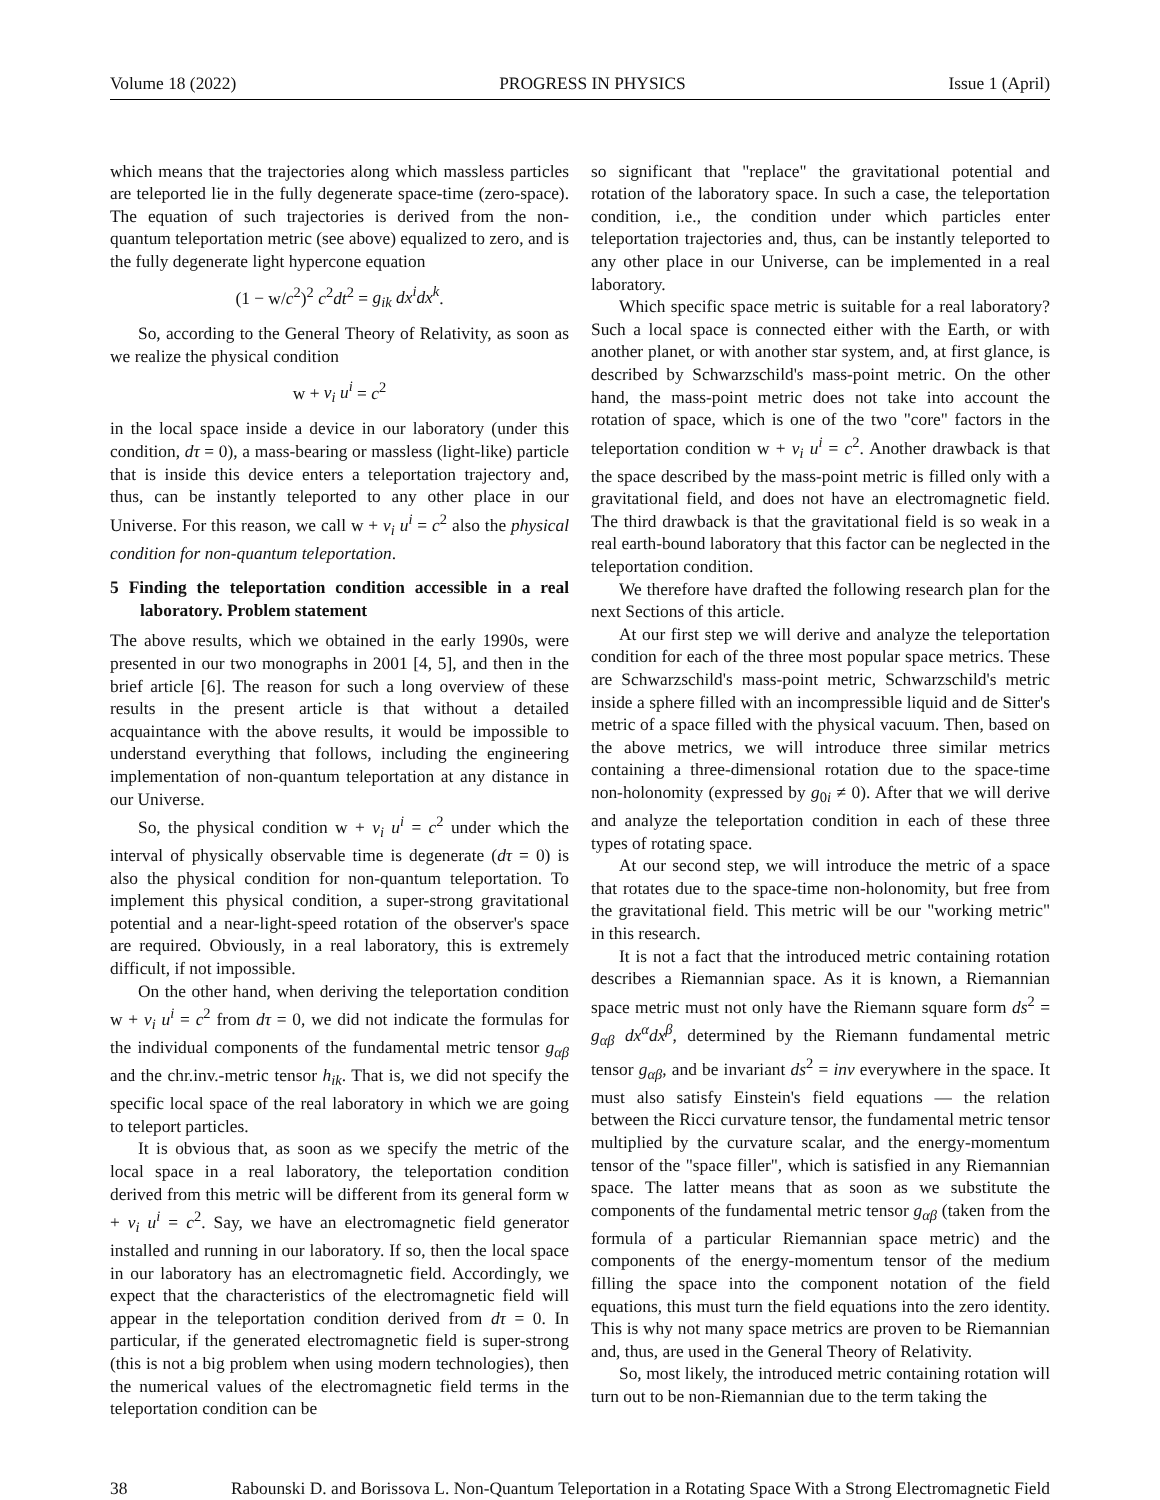Volume 18 (2022) PROGRESS IN PHYSICS Issue 1 (April)
which means that the trajectories along which massless particles are teleported lie in the fully degenerate space-time (zero-space). The equation of such trajectories is derived from the non-quantum teleportation metric (see above) equalized to zero, and is the fully degenerate light hypercone equation
(1 − w/c<sup>2</sup>)<sup>2</sup> c<sup>2</sup>dt<sup>2</sup> = g<sub>ik</sub> dx<sup>i</sup>dx<sup>k</sup>.
So, according to the General Theory of Relativity, as soon as we realize the physical condition
w + v<sub>i</sub> u<sup>i</sup> = c<sup>2</sup>
in the local space inside a device in our laboratory (under this condition, dτ = 0), a mass-bearing or massless (light-like) particle that is inside this device enters a teleportation trajectory and, thus, can be instantly teleported to any other place in our Universe. For this reason, we call w + v<sub>i</sub> u<sup>i</sup> = c<sup>2</sup> also the physical condition for non-quantum teleportation.
5 Finding the teleportation condition accessible in a real laboratory. Problem statement
The above results, which we obtained in the early 1990s, were presented in our two monographs in 2001 [4, 5], and then in the brief article [6]. The reason for such a long overview of these results in the present article is that without a detailed acquaintance with the above results, it would be impossible to understand everything that follows, including the engineering implementation of non-quantum teleportation at any distance in our Universe.
So, the physical condition w + v<sub>i</sub> u<sup>i</sup> = c<sup>2</sup> under which the interval of physically observable time is degenerate (dτ = 0) is also the physical condition for non-quantum teleportation. To implement this physical condition, a super-strong gravitational potential and a near-light-speed rotation of the observer's space are required. Obviously, in a real laboratory, this is extremely difficult, if not impossible.
On the other hand, when deriving the teleportation condition w + v<sub>i</sub> u<sup>i</sup> = c<sup>2</sup> from dτ = 0, we did not indicate the formulas for the individual components of the fundamental metric tensor g<sub>αβ</sub> and the chr.inv.-metric tensor h<sub>ik</sub>. That is, we did not specify the specific local space of the real laboratory in which we are going to teleport particles.
It is obvious that, as soon as we specify the metric of the local space in a real laboratory, the teleportation condition derived from this metric will be different from its general form w + v<sub>i</sub> u<sup>i</sup> = c<sup>2</sup>. Say, we have an electromagnetic field generator installed and running in our laboratory. If so, then the local space in our laboratory has an electromagnetic field. Accordingly, we expect that the characteristics of the electromagnetic field will appear in the teleportation condition derived from dτ = 0. In particular, if the generated electromagnetic field is super-strong (this is not a big problem when using modern technologies), then the numerical values of the electromagnetic field terms in the teleportation condition can be
so significant that "replace" the gravitational potential and rotation of the laboratory space. In such a case, the teleportation condition, i.e., the condition under which particles enter teleportation trajectories and, thus, can be instantly teleported to any other place in our Universe, can be implemented in a real laboratory.
Which specific space metric is suitable for a real laboratory? Such a local space is connected either with the Earth, or with another planet, or with another star system, and, at first glance, is described by Schwarzschild's mass-point metric. On the other hand, the mass-point metric does not take into account the rotation of space, which is one of the two "core" factors in the teleportation condition w + v<sub>i</sub> u<sup>i</sup> = c<sup>2</sup>. Another drawback is that the space described by the mass-point metric is filled only with a gravitational field, and does not have an electromagnetic field. The third drawback is that the gravitational field is so weak in a real earth-bound laboratory that this factor can be neglected in the teleportation condition.
We therefore have drafted the following research plan for the next Sections of this article.
At our first step we will derive and analyze the teleportation condition for each of the three most popular space metrics. These are Schwarzschild's mass-point metric, Schwarzschild's metric inside a sphere filled with an incompressible liquid and de Sitter's metric of a space filled with the physical vacuum. Then, based on the above metrics, we will introduce three similar metrics containing a three-dimensional rotation due to the space-time non-holonomity (expressed by g<sub>0i</sub> ≠ 0). After that we will derive and analyze the teleportation condition in each of these three types of rotating space.
At our second step, we will introduce the metric of a space that rotates due to the space-time non-holonomity, but free from the gravitational field. This metric will be our "working metric" in this research.
It is not a fact that the introduced metric containing rotation describes a Riemannian space. As it is known, a Riemannian space metric must not only have the Riemann square form ds<sup>2</sup> = g<sub>αβ</sub> dx<sup>α</sup>dx<sup>β</sup>, determined by the Riemann fundamental metric tensor g<sub>αβ</sub>, and be invariant ds<sup>2</sup> = inv everywhere in the space. It must also satisfy Einstein's field equations — the relation between the Ricci curvature tensor, the fundamental metric tensor multiplied by the curvature scalar, and the energy-momentum tensor of the "space filler", which is satisfied in any Riemannian space. The latter means that as soon as we substitute the components of the fundamental metric tensor g<sub>αβ</sub> (taken from the formula of a particular Riemannian space metric) and the components of the energy-momentum tensor of the medium filling the space into the component notation of the field equations, this must turn the field equations into the zero identity. This is why not many space metrics are proven to be Riemannian and, thus, are used in the General Theory of Relativity.
So, most likely, the introduced metric containing rotation will turn out to be non-Riemannian due to the term taking the
38 Rabounski D. and Borissova L. Non-Quantum Teleportation in a Rotating Space With a Strong Electromagnetic Field